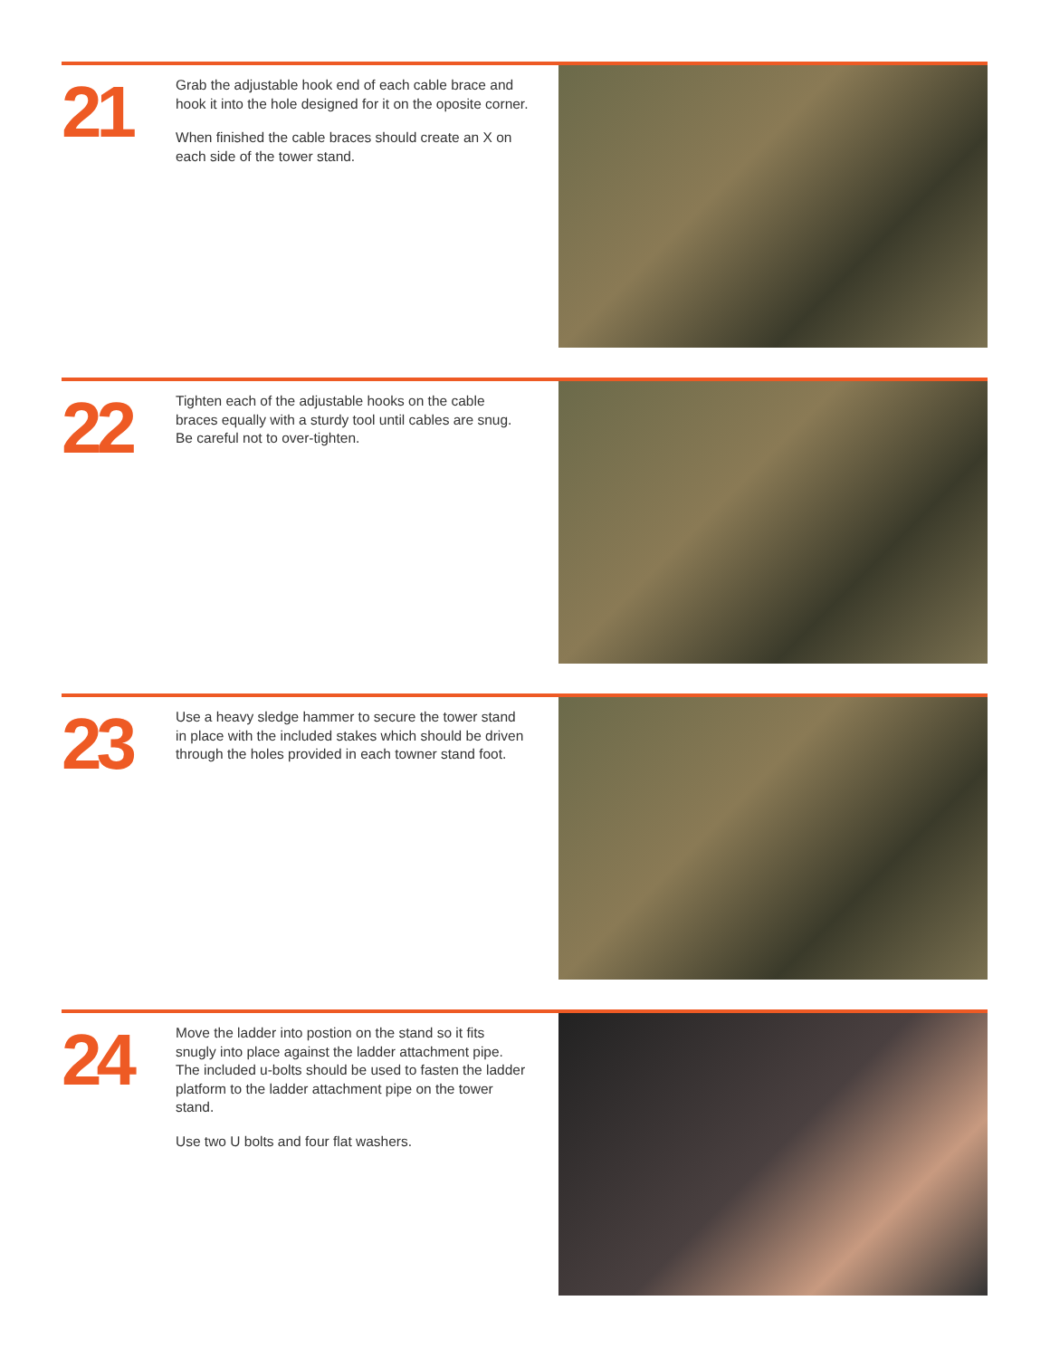21
Grab the adjustable hook end of each cable brace and hook it into the hole designed for it on the oposite corner.
When finished the cable braces should create an X on each side of the tower stand.
22
Tighten each of the adjustable hooks on the cable braces equally with a sturdy tool until cables are snug. Be careful not to over-tighten.
23
Use a heavy sledge hammer to secure the tower stand in place with the included stakes which should be driven through the holes provided in each towner stand foot.
24
Move the ladder into postion on the stand so it fits snugly into place against the ladder attachment pipe. The included u-bolts should be used to fasten the ladder platform to the ladder attachment pipe on the tower stand.
Use two U bolts and four flat washers.